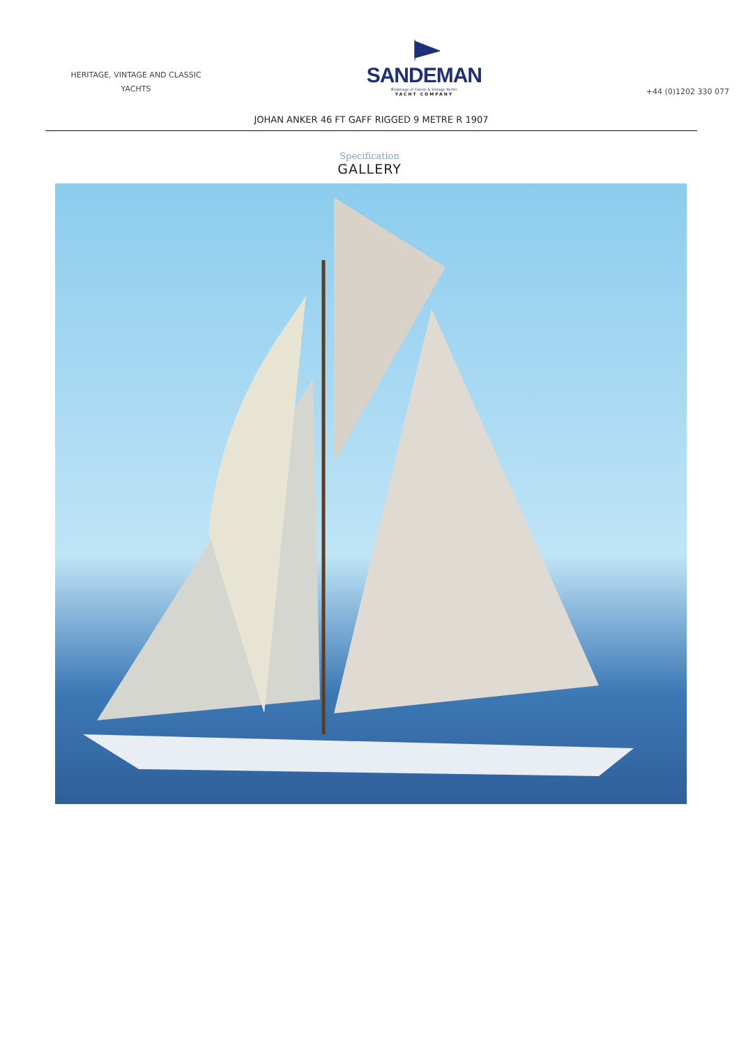HERITAGE, VINTAGE AND CLASSIC YACHTS
SANDEMAN
Brokerage of Classic & Vintage Yachts
YACHT COMPANY
+44 (0)1202 330 077
JOHAN ANKER 46 FT GAFF RIGGED 9 METRE R 1907
Specification
GALLERY